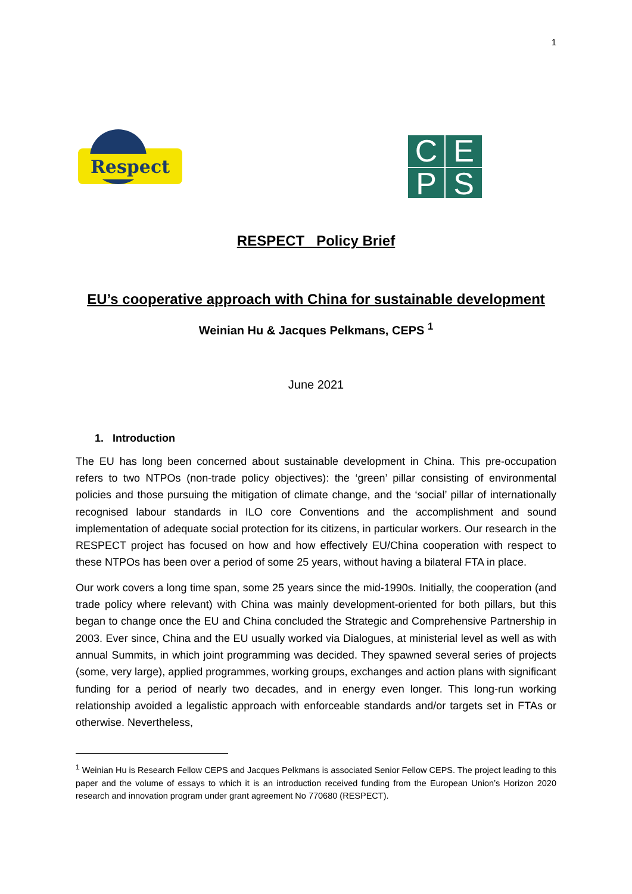1
Respect
C
E
P
S
RESPECT Policy Brief
EU’s cooperative approach with China for sustainable development
Weinian Hu & Jacques Pelkmans, CEPS <sup>1</sup>
June 2021
1. Introduction
The EU has long been concerned about sustainable development in China. This pre-occupation refers to two NTPOs (non-trade policy objectives): the ‘green’ pillar consisting of environmental policies and those pursuing the mitigation of climate change, and the ‘social’ pillar of internationally recognised labour standards in ILO core Conventions and the accomplishment and sound implementation of adequate social protection for its citizens, in particular workers. Our research in the RESPECT project has focused on how and how effectively EU/China cooperation with respect to these NTPOs has been over a period of some 25 years, without having a bilateral FTA in place.
Our work covers a long time span, some 25 years since the mid-1990s. Initially, the cooperation (and trade policy where relevant) with China was mainly development-oriented for both pillars, but this began to change once the EU and China concluded the Strategic and Comprehensive Partnership in 2003. Ever since, China and the EU usually worked via Dialogues, at ministerial level as well as with annual Summits, in which joint programming was decided. They spawned several series of projects (some, very large), applied programmes, working groups, exchanges and action plans with significant funding for a period of nearly two decades, and in energy even longer. This long-run working relationship avoided a legalistic approach with enforceable standards and/or targets set in FTAs or otherwise. Nevertheless,
<sup>1</sup> Weinian Hu is Research Fellow CEPS and Jacques Pelkmans is associated Senior Fellow CEPS. The project leading to this paper and the volume of essays to which it is an introduction received funding from the European Union’s Horizon 2020 research and innovation program under grant agreement No 770680 (RESPECT).